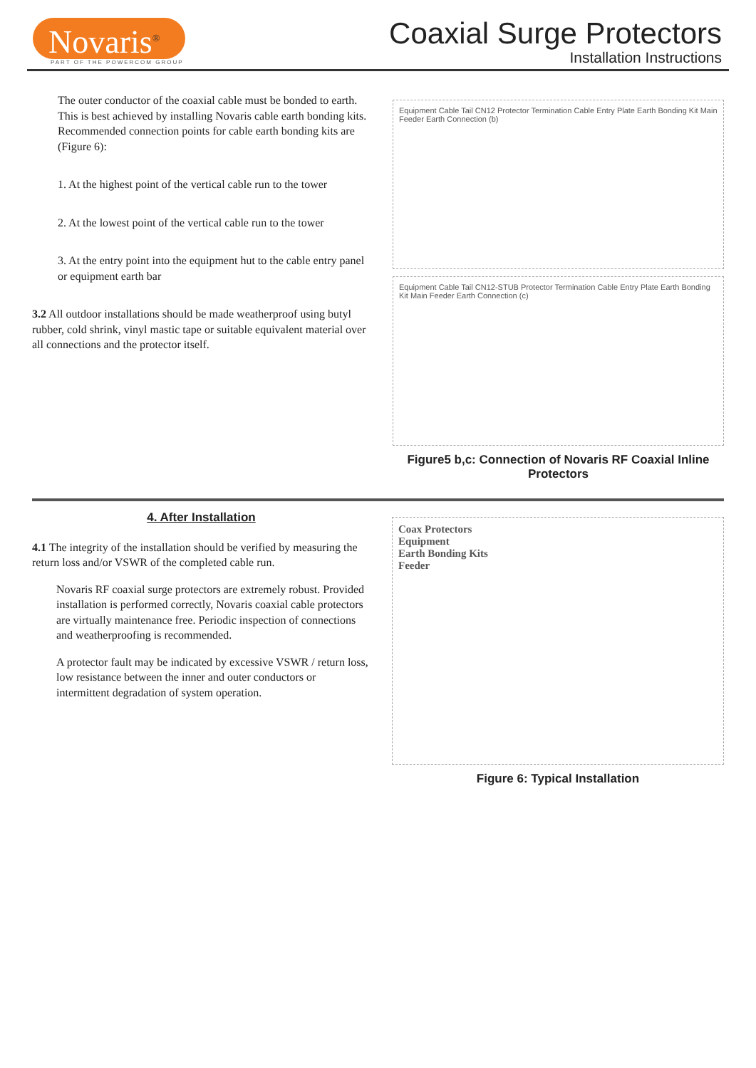Novaris<sup>®</sup>
PART OF THE POWERCOM GROUP
Coaxial Surge Protectors
Installation Instructions
The outer conductor of the coaxial cable must be bonded to earth. This is best achieved by installing Novaris cable earth bonding kits. Recommended connection points for cable earth bonding kits are (Figure 6):
1. At the highest point of the vertical cable run to the tower
2. At the lowest point of the vertical cable run to the tower
3. At the entry point into the equipment hut to the cable entry panel or equipment earth bar
3.2 All outdoor installations should be made weatherproof using butyl rubber, cold shrink, vinyl mastic tape or suitable equivalent material over all connections and the protector itself.
Equipment Cable Tail CN12 Protector Termination Cable Entry Plate Earth Bonding Kit Main Feeder Earth Connection (b)
Equipment Cable Tail CN12-STUB Protector Termination Cable Entry Plate Earth Bonding Kit Main Feeder Earth Connection (c)
Figure5 b,c: Connection of Novaris RF Coaxial Inline Protectors
4. After Installation
4.1 The integrity of the installation should be verified by measuring the return loss and/or VSWR of the completed cable run.
Novaris RF coaxial surge protectors are extremely robust. Provided installation is performed correctly, Novaris coaxial cable protectors are virtually maintenance free. Periodic inspection of connections and weatherproofing is recommended.
A protector fault may be indicated by excessive VSWR / return loss, low resistance between the inner and outer conductors or intermittent degradation of system operation.
Coax Protectors
Equipment
Earth Bonding Kits
Feeder
Figure 6: Typical Installation